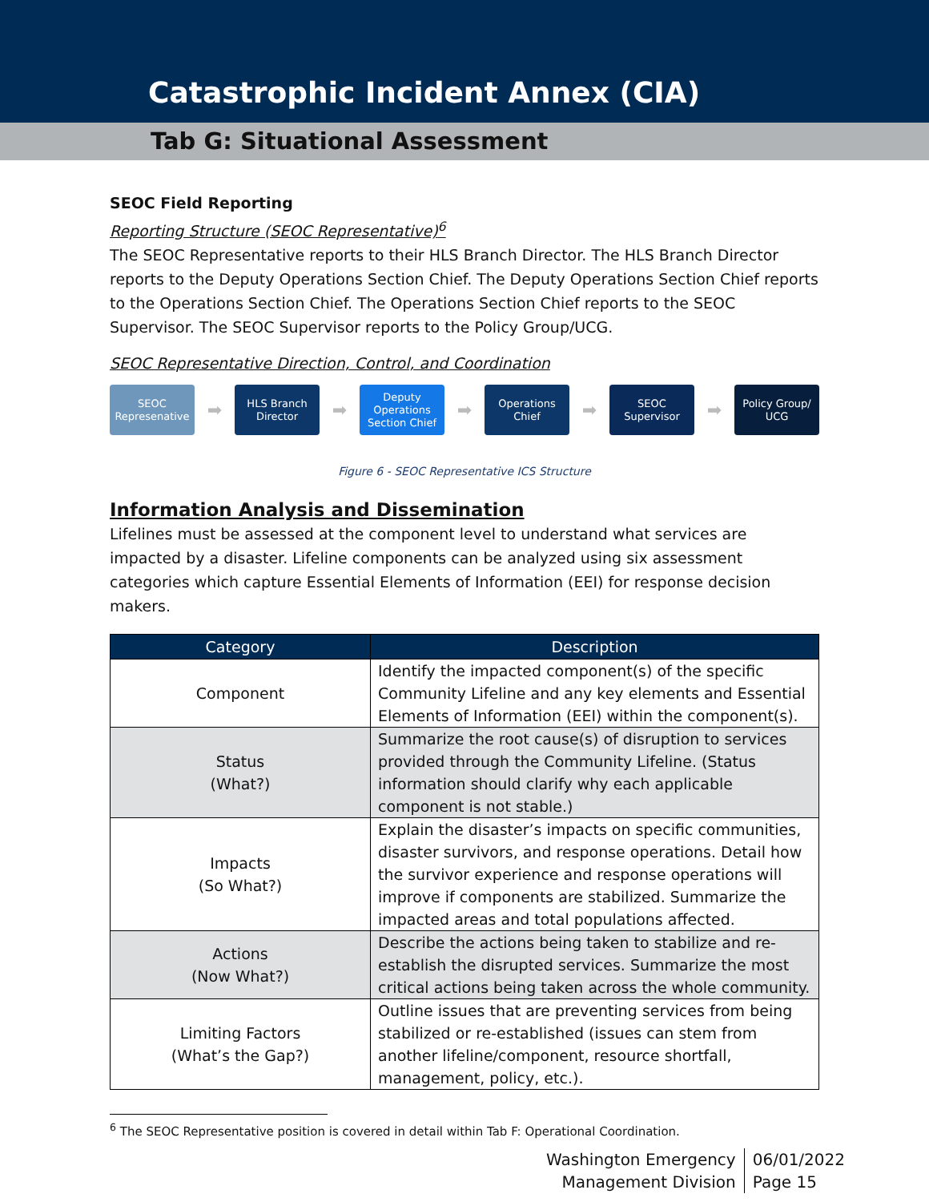Catastrophic Incident Annex (CIA)
Tab G: Situational Assessment
SEOC Field Reporting
Reporting Structure (SEOC Representative)<sup>6</sup>
The SEOC Representative reports to their HLS Branch Director. The HLS Branch Director reports to the Deputy Operations Section Chief. The Deputy Operations Section Chief reports to the Operations Section Chief. The Operations Section Chief reports to the SEOC Supervisor. The SEOC Supervisor reports to the Policy Group/UCG.
SEOC Representative Direction, Control, and Coordination
SEOC Represenative
➡
HLS Branch Director
➡
Deputy Operations Section Chief
➡
Operations Chief
➡
SEOC Supervisor
➡
Policy Group/ UCG
Figure 6 - SEOC Representative ICS Structure
Information Analysis and Dissemination
Lifelines must be assessed at the component level to understand what services are impacted by a disaster. Lifeline components can be analyzed using six assessment categories which capture Essential Elements of Information (EEI) for response decision makers.
| Category | Description |
| --- | --- |
| Component | Identify the impacted component(s) of the specific Community Lifeline and any key elements and Essential Elements of Information (EEI) within the component(s). |
| Status (What?) | Summarize the root cause(s) of disruption to services provided through the Community Lifeline. (Status information should clarify why each applicable component is not stable.) |
| Impacts (So What?) | Explain the disaster’s impacts on specific communities, disaster survivors, and response operations. Detail how the survivor experience and response operations will improve if components are stabilized. Summarize the impacted areas and total populations affected. |
| Actions (Now What?) | Describe the actions being taken to stabilize and re-establish the disrupted services. Summarize the most critical actions being taken across the whole community. |
| Limiting Factors (What’s the Gap?) | Outline issues that are preventing services from being stabilized or re-established (issues can stem from another lifeline/component, resource shortfall, management, policy, etc.). |
<sup>6</sup> The SEOC Representative position is covered in detail within Tab F: Operational Coordination.
Washington Emergency
Management Division
06/01/2022
Page 15